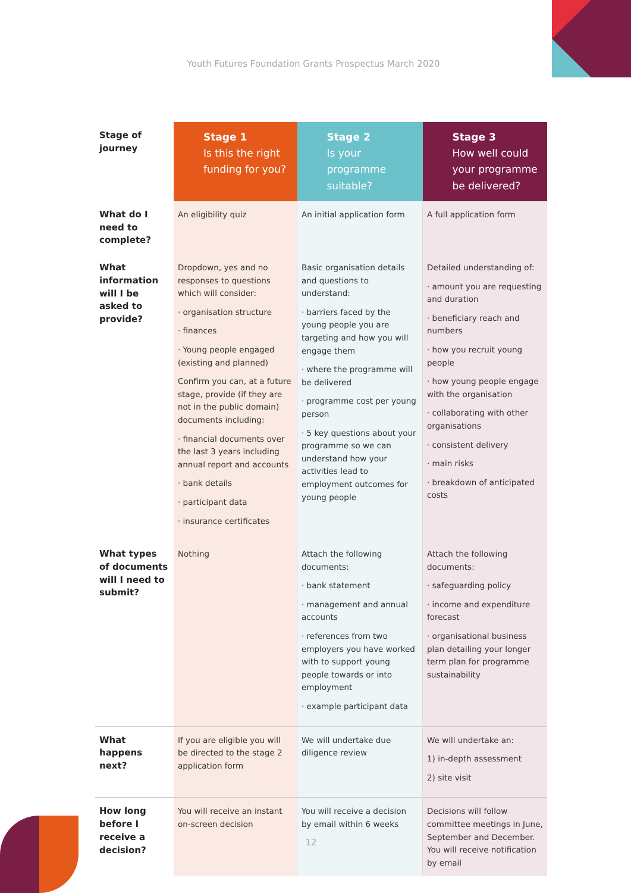Youth Futures Foundation Grants Prospectus March 2020
| Stage of journey | Stage 1 Is this the right funding for you? | Stage 2 Is your programme suitable? | Stage 3 How well could your programme be delivered? |
| --- | --- | --- | --- |
| What do I need to complete? | An eligibility quiz | An initial application form | A full application form |
| What information will I be asked to provide? | Dropdown, yes and no responses to questions which will consider: · organisation structure · finances · Young people engaged (existing and planned) Confirm you can, at a future stage, provide (if they are not in the public domain) documents including: · financial documents over the last 3 years including annual report and accounts · bank details · participant data · insurance certificates | Basic organisation details and questions to understand: · barriers faced by the young people you are targeting and how you will engage them · where the programme will be delivered · programme cost per young person · 5 key questions about your programme so we can understand how your activities lead to employment outcomes for young people | Detailed understanding of: · amount you are requesting and duration · beneficiary reach and numbers · how you recruit young people · how young people engage with the organisation · collaborating with other organisations · consistent delivery · main risks · breakdown of anticipated costs |
| What types of documents will I need to submit? | Nothing | Attach the following documents: · bank statement · management and annual accounts · references from two employers you have worked with to support young people towards or into employment · example participant data | Attach the following documents: · safeguarding policy · income and expenditure forecast · organisational business plan detailing your longer term plan for programme sustainability |
| What happens next? | If you are eligible you will be directed to the stage 2 application form | We will undertake due diligence review | We will undertake an: 1) in-depth assessment 2) site visit |
| How long before I receive a decision? | You will receive an instant on-screen decision | You will receive a decision by email within 6 weeks | Decisions will follow committee meetings in June, September and December. You will receive notification by email |
12